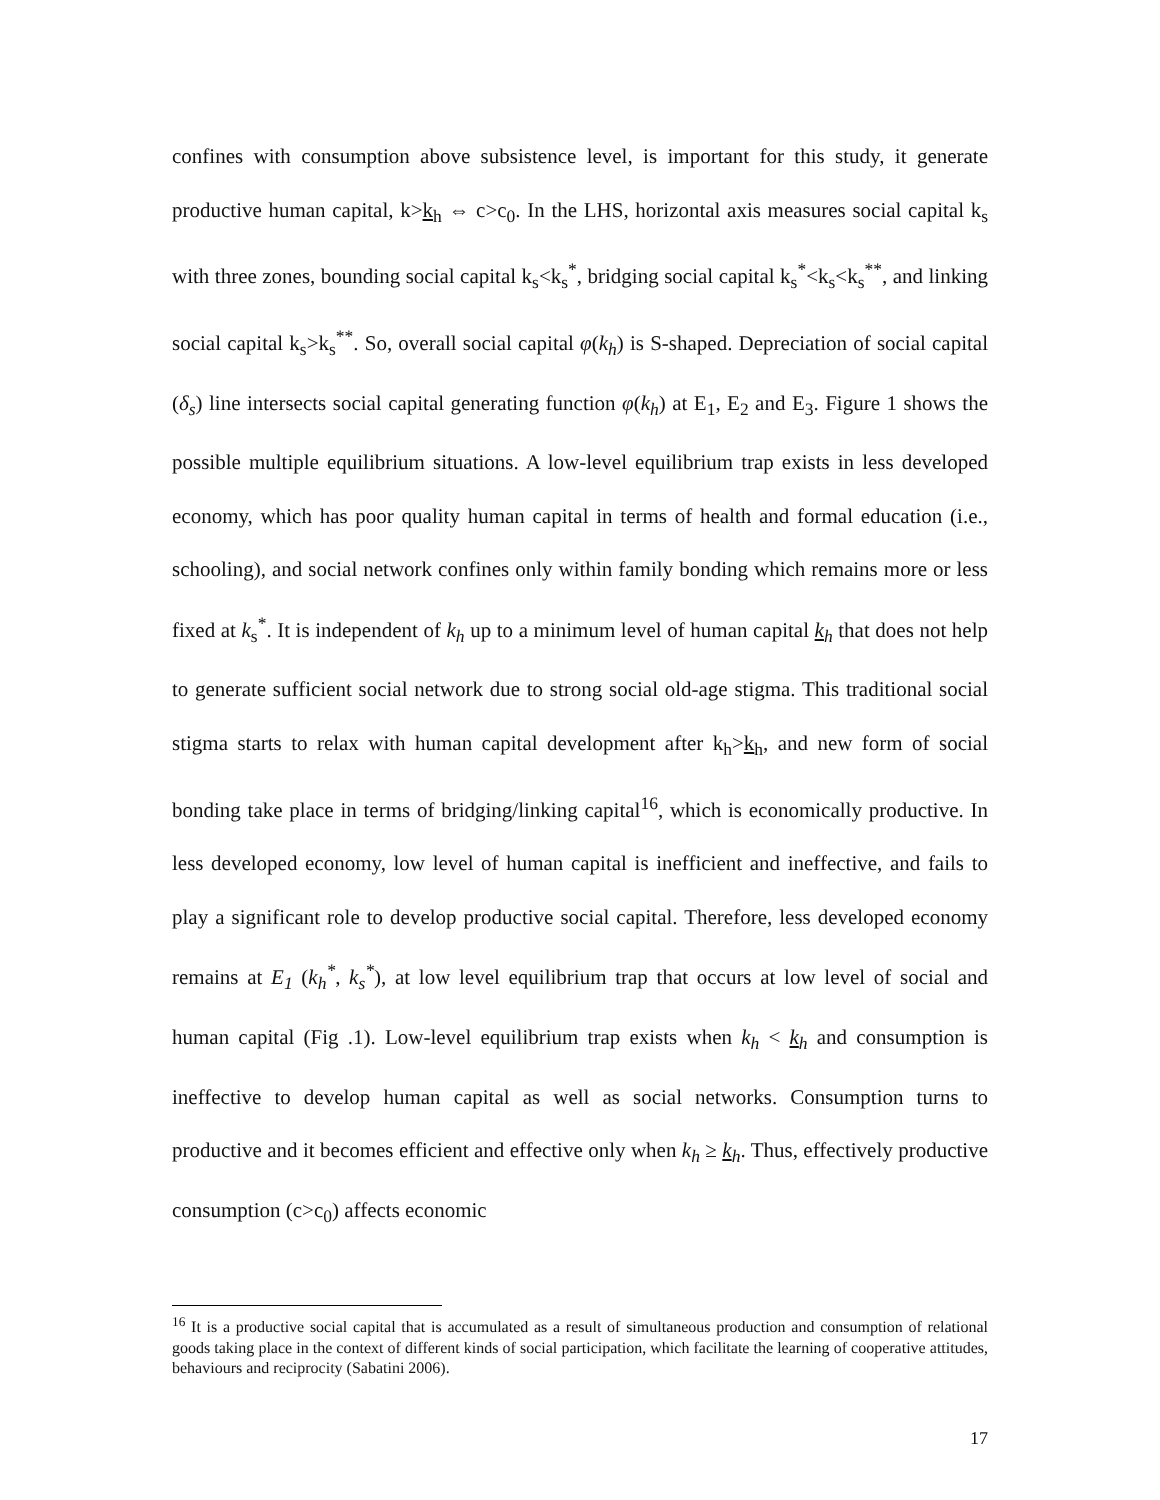confines with consumption above subsistence level, is important for this study, it generate productive human capital, k>k<sub>h</sub> ⇔ c>c<sub>0</sub>. In the LHS, horizontal axis measures social capital k<sub>s</sub> with three zones, bounding social capital k<sub>s</sub><k<sub>s</sub><sup>*</sup>, bridging social capital k<sub>s</sub><sup>*</sup><k<sub>s</sub><k<sub>s</sub><sup>**</sup>, and linking social capital k<sub>s</sub>>k<sub>s</sub><sup>**</sup>. So, overall social capital φ(k<sub>h</sub>) is S-shaped. Depreciation of social capital (δ<sub>s</sub>) line intersects social capital generating function φ(k<sub>h</sub>) at E<sub>1</sub>, E<sub>2</sub> and E<sub>3</sub>. Figure 1 shows the possible multiple equilibrium situations. A low-level equilibrium trap exists in less developed economy, which has poor quality human capital in terms of health and formal education (i.e., schooling), and social network confines only within family bonding which remains more or less fixed at k<sub>s</sub><sup>*</sup>. It is independent of k<sub>h</sub> up to a minimum level of human capital k<sub>h</sub> that does not help to generate sufficient social network due to strong social old-age stigma. This traditional social stigma starts to relax with human capital development after k<sub>h</sub>>k<sub>h</sub>, and new form of social bonding take place in terms of bridging/linking capital<sup>16</sup>, which is economically productive. In less developed economy, low level of human capital is inefficient and ineffective, and fails to play a significant role to develop productive social capital. Therefore, less developed economy remains at E<sub>1</sub> (k<sub>h</sub><sup>*</sup>, k<sub>s</sub><sup>*</sup>), at low level equilibrium trap that occurs at low level of social and human capital (Fig .1). Low-level equilibrium trap exists when k<sub>h</sub> < k<sub>h</sub> and consumption is ineffective to develop human capital as well as social networks. Consumption turns to productive and it becomes efficient and effective only when k<sub>h</sub> ≥ k<sub>h</sub>. Thus, effectively productive consumption (c>c<sub>0</sub>) affects economic
<sup>16</sup> It is a productive social capital that is accumulated as a result of simultaneous production and consumption of relational goods taking place in the context of different kinds of social participation, which facilitate the learning of cooperative attitudes, behaviours and reciprocity (Sabatini 2006).
17